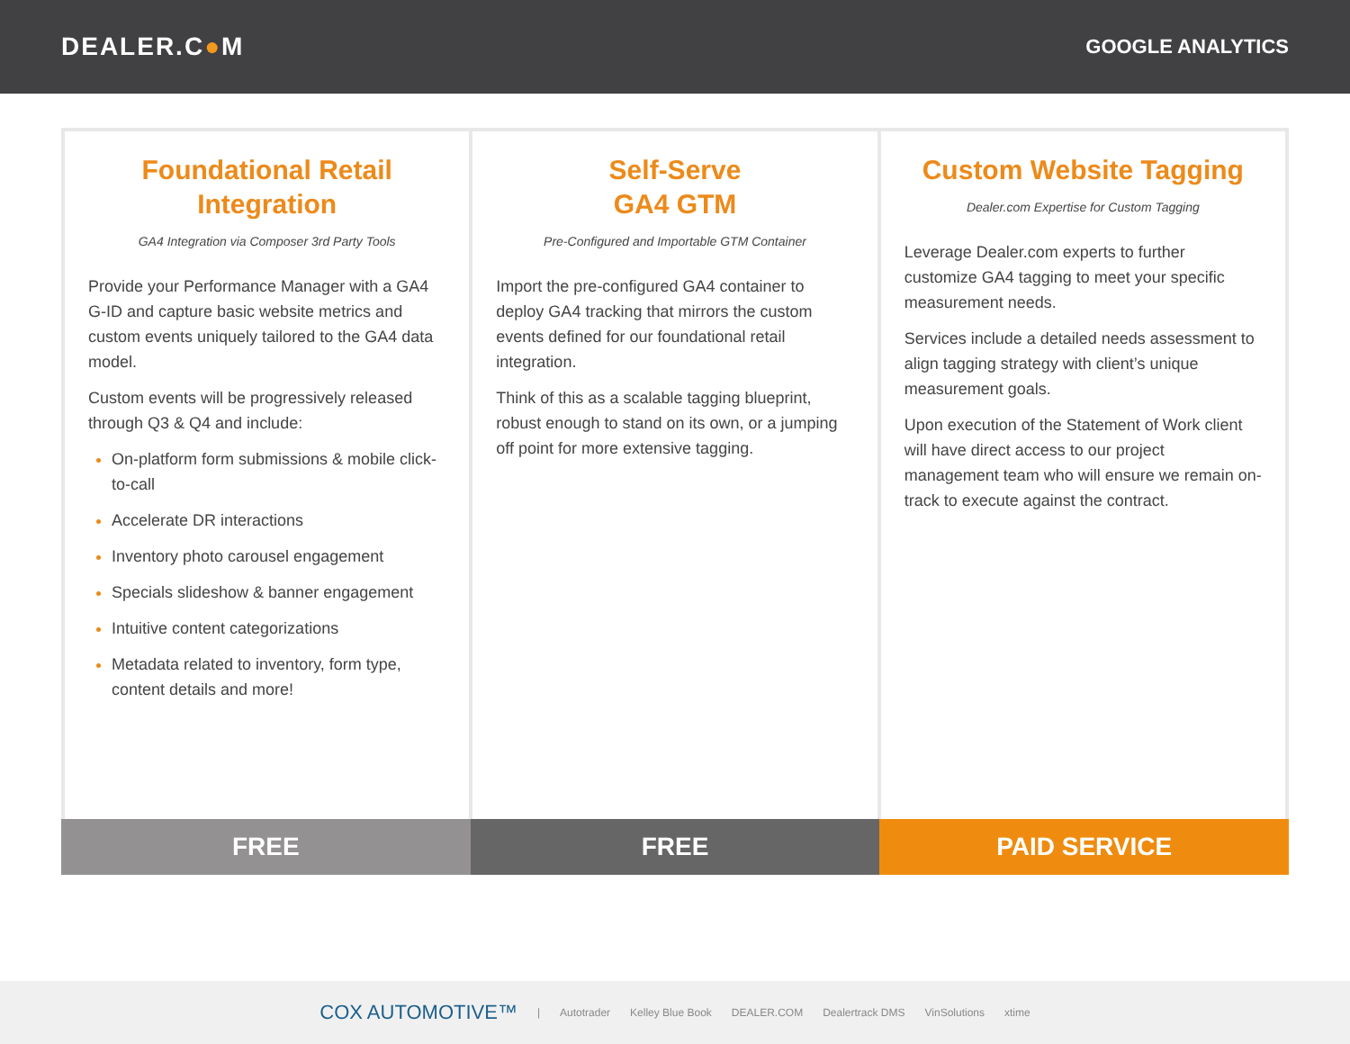DEALER.C●M
GOOGLE ANALYTICS
Foundational Retail Integration
GA4 Integration via Composer 3rd Party Tools
Provide your Performance Manager with a GA4 G-ID and capture basic website metrics and custom events uniquely tailored to the GA4 data model.
Custom events will be progressively released through Q3 & Q4 and include:
On-platform form submissions & mobile click-to-call
Accelerate DR interactions
Inventory photo carousel engagement
Specials slideshow & banner engagement
Intuitive content categorizations
Metadata related to inventory, form type, content details and more!
Self-Serve
GA4 GTM
Pre-Configured and Importable GTM Container
Import the pre-configured GA4 container to deploy GA4 tracking that mirrors the custom events defined for our foundational retail integration.
Think of this as a scalable tagging blueprint, robust enough to stand on its own, or a jumping off point for more extensive tagging.
Custom Website Tagging
Dealer.com Expertise for Custom Tagging
Leverage Dealer.com experts to further customize GA4 tagging to meet your specific measurement needs.
Services include a detailed needs assessment to align tagging strategy with client’s unique measurement goals.
Upon execution of the Statement of Work client will have direct access to our project management team who will ensure we remain on-track to execute against the contract.
FREE FREE PAID SERVICE
COX AUTOMOTIVE™ | Autotrader Kelley Blue Book DEALER.COM Dealertrack DMS VinSolutions xtime